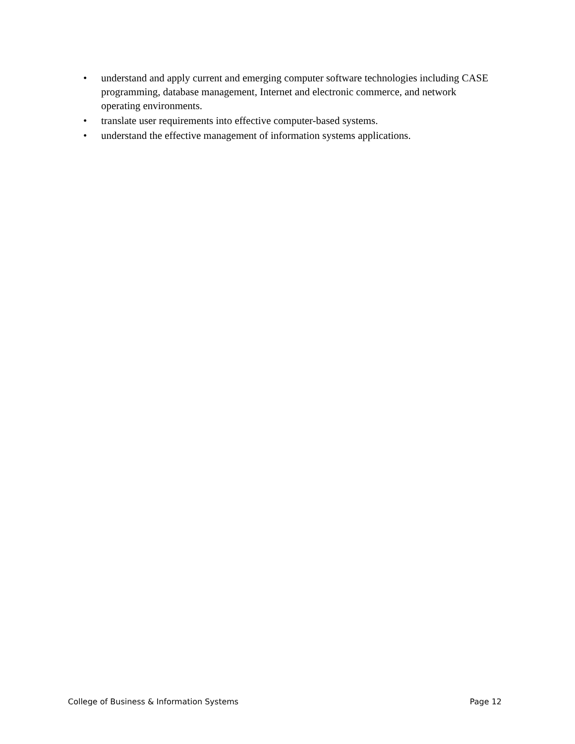• understand and apply current and emerging computer software technologies including CASE programming, database management, Internet and electronic commerce, and network operating environments.
• translate user requirements into effective computer-based systems.
• understand the effective management of information systems applications.
College of Business & Information Systems Page 12